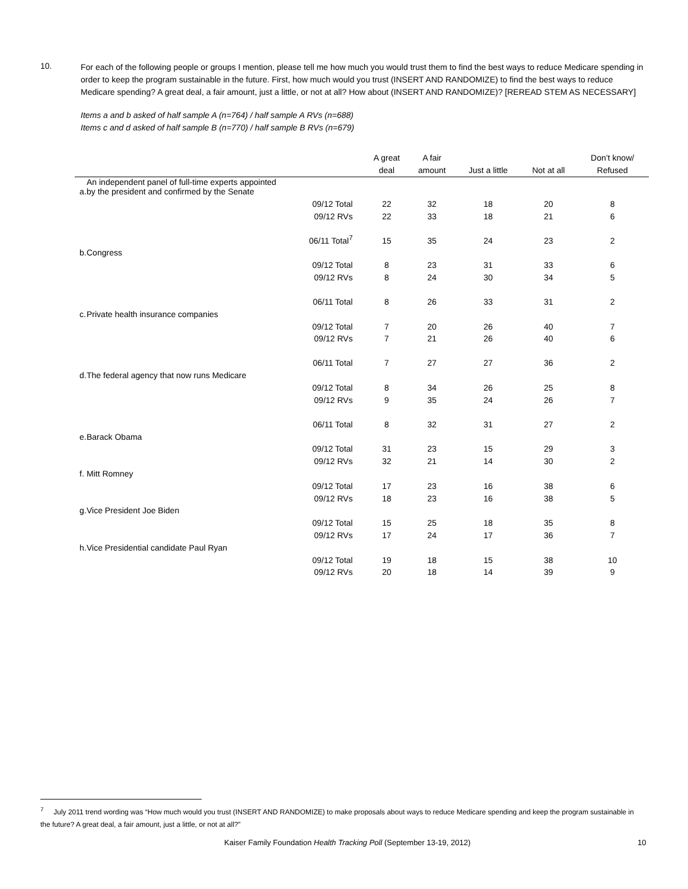10.
For each of the following people or groups I mention, please tell me how much you would trust them to find the best ways to reduce Medicare spending in order to keep the program sustainable in the future. First, how much would you trust (INSERT AND RANDOMIZE) to find the best ways to reduce Medicare spending? A great deal, a fair amount, just a little, or not at all? How about (INSERT AND RANDOMIZE)? [REREAD STEM AS NECESSARY]
Items a and b asked of half sample A (n=764) / half sample A RVs (n=688)
Items c and d asked of half sample B (n=770) / half sample B RVs (n=679)
| | | | A great deal | A fair amount | Just a little | Not at all | Don’t know/ Refused |
| --- | --- | --- | --- | --- | --- | --- | --- |
| a. | An independent panel of full-time experts appointed by the president and confirmed by the Senate | | | | | | |
| | | 09/12 Total | 22 | 32 | 18 | 20 | 8 |
| | | 09/12 RVs | 22 | 33 | 18 | 21 | 6 |
| | | 06/11 Total<sup>7</sup> | 15 | 35 | 24 | 23 | 2 |
| b. | Congress | | | | | | |
| | | 09/12 Total | 8 | 23 | 31 | 33 | 6 |
| | | 09/12 RVs | 8 | 24 | 30 | 34 | 5 |
| | | 06/11 Total | 8 | 26 | 33 | 31 | 2 |
| c. | Private health insurance companies | | | | | | |
| | | 09/12 Total | 7 | 20 | 26 | 40 | 7 |
| | | 09/12 RVs | 7 | 21 | 26 | 40 | 6 |
| | | 06/11 Total | 7 | 27 | 27 | 36 | 2 |
| d. | The federal agency that now runs Medicare | | | | | | |
| | | 09/12 Total | 8 | 34 | 26 | 25 | 8 |
| | | 09/12 RVs | 9 | 35 | 24 | 26 | 7 |
| | | 06/11 Total | 8 | 32 | 31 | 27 | 2 |
| e. | Barack Obama | | | | | | |
| | | 09/12 Total | 31 | 23 | 15 | 29 | 3 |
| | | 09/12 RVs | 32 | 21 | 14 | 30 | 2 |
| f. | Mitt Romney | | | | | | |
| | | 09/12 Total | 17 | 23 | 16 | 38 | 6 |
| | | 09/12 RVs | 18 | 23 | 16 | 38 | 5 |
| g. | Vice President Joe Biden | | | | | | |
| | | 09/12 Total | 15 | 25 | 18 | 35 | 8 |
| | | 09/12 RVs | 17 | 24 | 17 | 36 | 7 |
| h. | Vice Presidential candidate Paul Ryan | | | | | | |
| | | 09/12 Total | 19 | 18 | 15 | 38 | 10 |
| | | 09/12 RVs | 20 | 18 | 14 | 39 | 9 |
<sup>7</sup> July 2011 trend wording was “How much would you trust (INSERT AND RANDOMIZE) to make proposals about ways to reduce Medicare spending and keep the program sustainable in the future? A great deal, a fair amount, just a little, or not at all?”
Kaiser Family Foundation Health Tracking Poll (September 13-19, 2012) 10